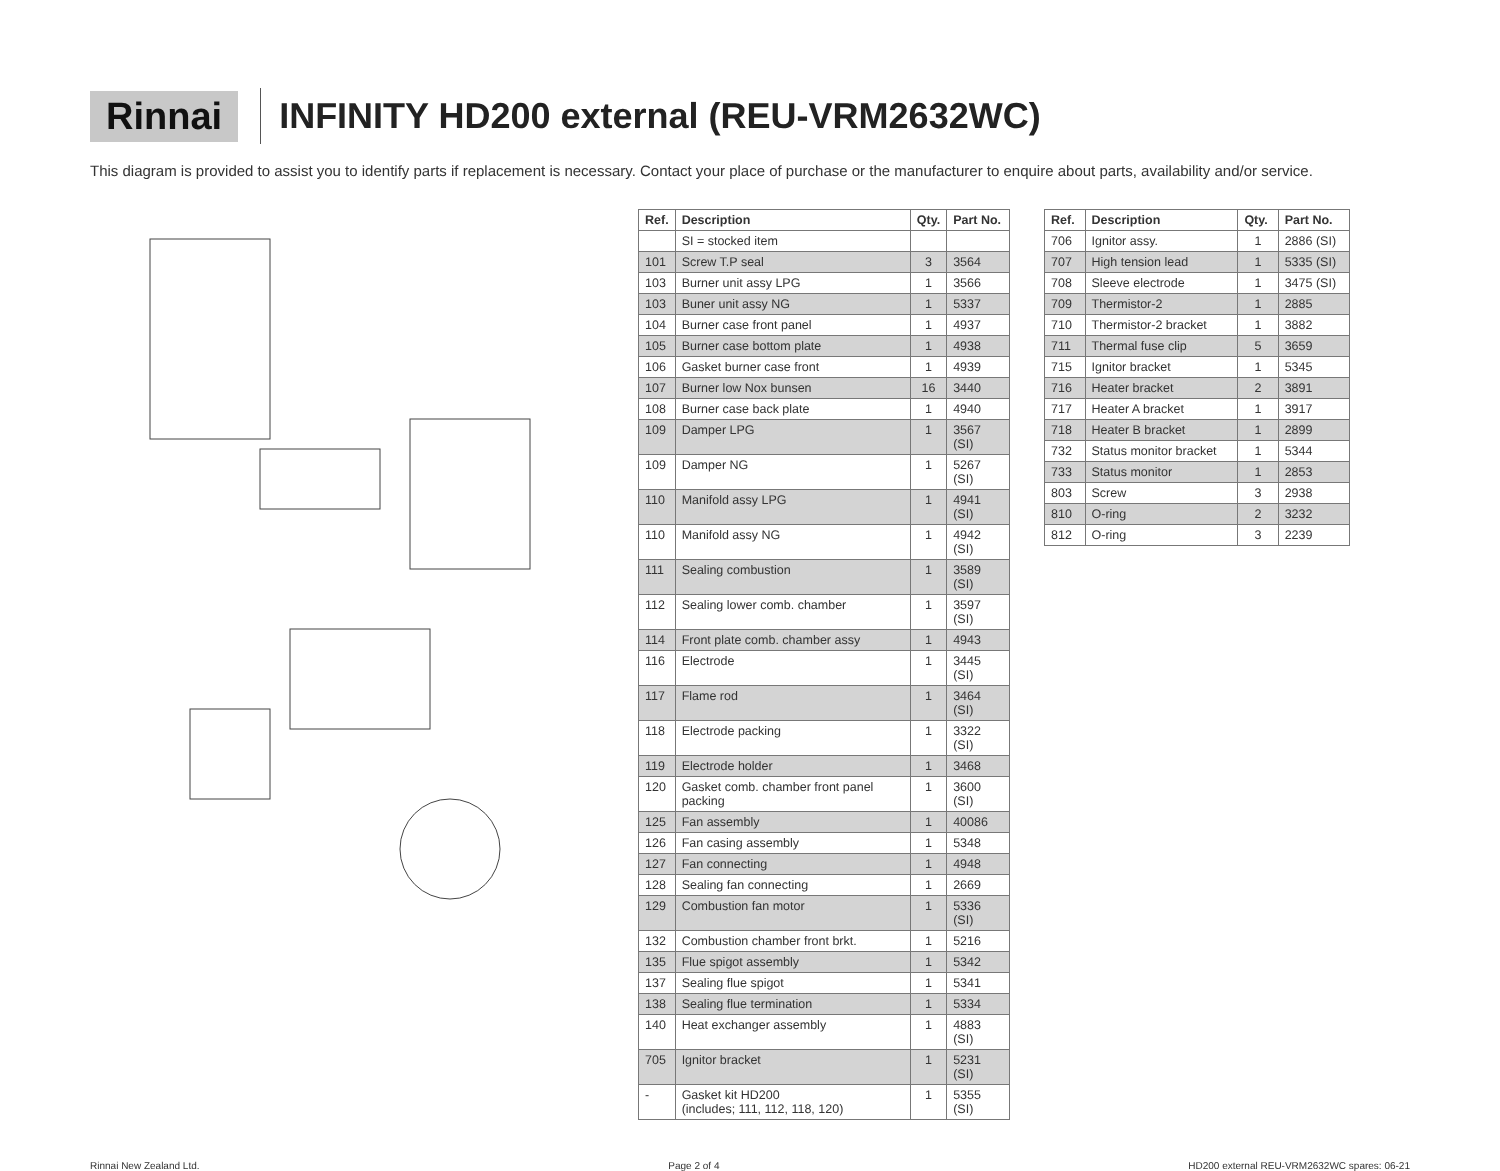Rinnai
INFINITY HD200 external (REU-VRM2632WC)
This diagram is provided to assist you to identify parts if replacement is necessary. Contact your place of purchase or the manufacturer to enquire about parts, availability and/or service.
| Ref. | Description | Qty. | Part No. |
| --- | --- | --- | --- |
| | SI = stocked item | | |
| 101 | Screw T.P seal | 3 | 3564 |
| 103 | Burner unit assy LPG | 1 | 3566 |
| 103 | Buner unit assy NG | 1 | 5337 |
| 104 | Burner case front panel | 1 | 4937 |
| 105 | Burner case bottom plate | 1 | 4938 |
| 106 | Gasket burner case front | 1 | 4939 |
| 107 | Burner low Nox bunsen | 16 | 3440 |
| 108 | Burner case back plate | 1 | 4940 |
| 109 | Damper LPG | 1 | 3567 (SI) |
| 109 | Damper NG | 1 | 5267 (SI) |
| 110 | Manifold assy LPG | 1 | 4941 (SI) |
| 110 | Manifold assy NG | 1 | 4942 (SI) |
| 111 | Sealing combustion | 1 | 3589 (SI) |
| 112 | Sealing lower comb. chamber | 1 | 3597 (SI) |
| 114 | Front plate comb. chamber assy | 1 | 4943 |
| 116 | Electrode | 1 | 3445 (SI) |
| 117 | Flame rod | 1 | 3464 (SI) |
| 118 | Electrode packing | 1 | 3322 (SI) |
| 119 | Electrode holder | 1 | 3468 |
| 120 | Gasket comb. chamber front panel packing | 1 | 3600 (SI) |
| 125 | Fan assembly | 1 | 40086 |
| 126 | Fan casing assembly | 1 | 5348 |
| 127 | Fan connecting | 1 | 4948 |
| 128 | Sealing fan connecting | 1 | 2669 |
| 129 | Combustion fan motor | 1 | 5336 (SI) |
| 132 | Combustion chamber front brkt. | 1 | 5216 |
| 135 | Flue spigot assembly | 1 | 5342 |
| 137 | Sealing flue spigot | 1 | 5341 |
| 138 | Sealing flue termination | 1 | 5334 |
| 140 | Heat exchanger assembly | 1 | 4883 (SI) |
| 705 | Ignitor bracket | 1 | 5231 (SI) |
| - | Gasket kit HD200 (includes; 111, 112, 118, 120) | 1 | 5355 (SI) |
| Ref. | Description | Qty. | Part No. |
| --- | --- | --- | --- |
| 706 | Ignitor assy. | 1 | 2886 (SI) |
| 707 | High tension lead | 1 | 5335 (SI) |
| 708 | Sleeve electrode | 1 | 3475 (SI) |
| 709 | Thermistor-2 | 1 | 2885 |
| 710 | Thermistor-2 bracket | 1 | 3882 |
| 711 | Thermal fuse clip | 5 | 3659 |
| 715 | Ignitor bracket | 1 | 5345 |
| 716 | Heater bracket | 2 | 3891 |
| 717 | Heater A bracket | 1 | 3917 |
| 718 | Heater B bracket | 1 | 2899 |
| 732 | Status monitor bracket | 1 | 5344 |
| 733 | Status monitor | 1 | 2853 |
| 803 | Screw | 3 | 2938 |
| 810 | O-ring | 2 | 3232 |
| 812 | O-ring | 3 | 2239 |
Rinnai New Zealand Ltd. Page 2 of 4 HD200 external REU-VRM2632WC spares: 06-21